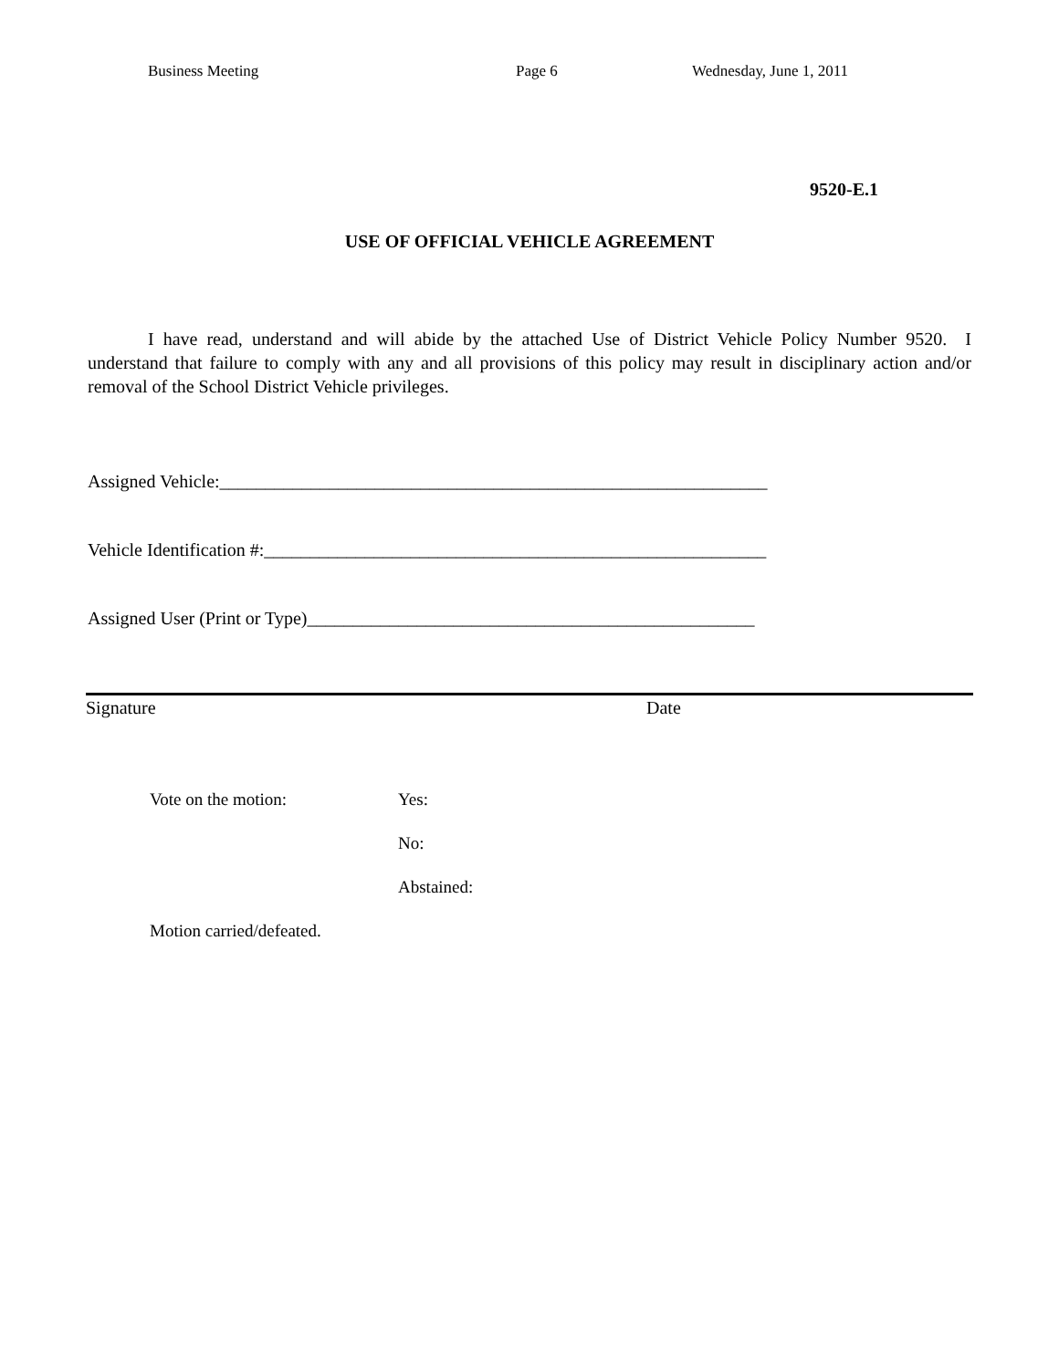Business Meeting Page 6 Wednesday, June 1, 2011
9520-E.1
USE OF OFFICIAL VEHICLE AGREEMENT
I have read, understand and will abide by the attached Use of District Vehicle Policy Number 9520. I understand that failure to comply with any and all provisions of this policy may result in disciplinary action and/or removal of the School District Vehicle privileges.
Assigned Vehicle:____________________________________________________________
Vehicle Identification #:_______________________________________________________
Assigned User (Print or Type)_________________________________________________
Signature Date
Vote on the motion: Yes:
No:
Abstained:
Motion carried/defeated.